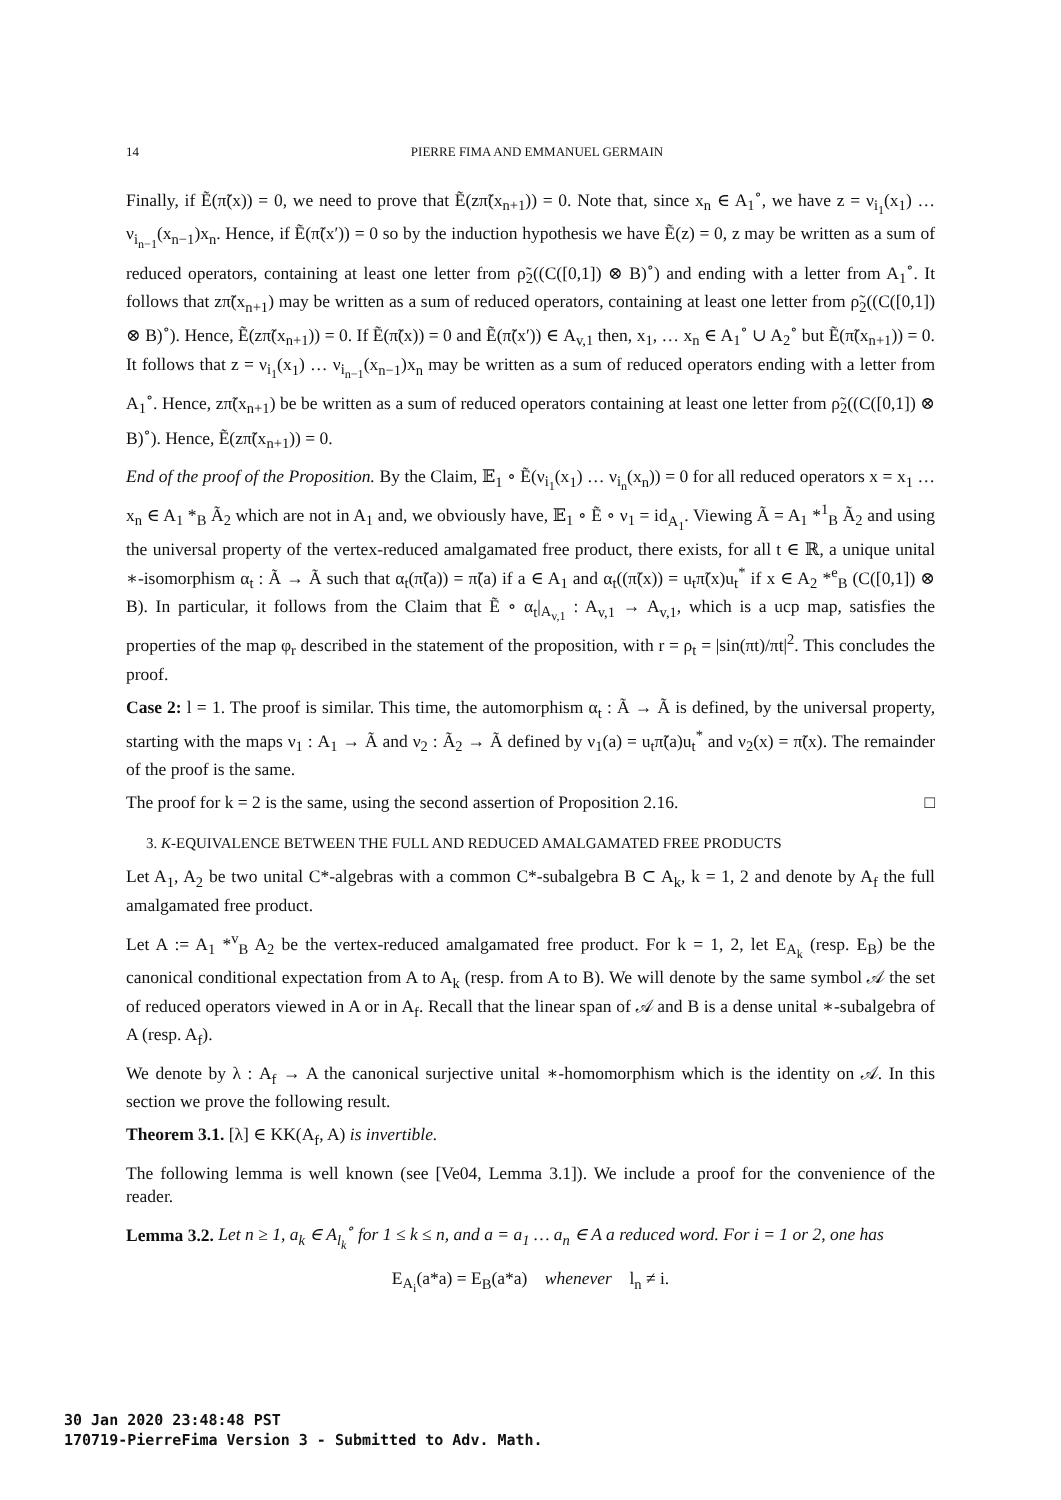14 PIERRE FIMA AND EMMANUEL GERMAIN
Finally, if Ẽ(π̃(x)) = 0, we need to prove that Ẽ(zπ̃(x<sub>n+1</sub>)) = 0. Note that, since x<sub>n</sub> ∈ A<sub>1</sub><sup>∘</sup>, we have z = ν<sub>i<sub>1</sub></sub>(x<sub>1</sub>) … ν<sub>i<sub>n−1</sub></sub>(x<sub>n−1</sub>)x<sub>n</sub>. Hence, if Ẽ(π̃(x′)) = 0 so by the induction hypothesis we have Ẽ(z) = 0, z may be written as a sum of reduced operators, containing at least one letter from ρ̃<sub>2</sub>((C([0,1]) ⊗ B)<sup>∘</sup>) and ending with a letter from A<sub>1</sub><sup>∘</sup>. It follows that zπ̃(x<sub>n+1</sub>) may be written as a sum of reduced operators, containing at least one letter from ρ̃<sub>2</sub>((C([0,1]) ⊗ B)<sup>∘</sup>). Hence, Ẽ(zπ̃(x<sub>n+1</sub>)) = 0. If Ẽ(π̃(x)) = 0 and Ẽ(π̃(x′)) ∈ A<sub>v,1</sub> then, x<sub>1</sub>, … x<sub>n</sub> ∈ A<sub>1</sub><sup>∘</sup> ∪ A<sub>2</sub><sup>∘</sup> but Ẽ(π̃(x<sub>n+1</sub>)) = 0. It follows that z = ν<sub>i<sub>1</sub></sub>(x<sub>1</sub>) … ν<sub>i<sub>n−1</sub></sub>(x<sub>n−1</sub>)x<sub>n</sub> may be written as a sum of reduced operators ending with a letter from A<sub>1</sub><sup>∘</sup>. Hence, zπ̃(x<sub>n+1</sub>) be be written as a sum of reduced operators containing at least one letter from ρ̃<sub>2</sub>((C([0,1]) ⊗ B)<sup>∘</sup>). Hence, Ẽ(zπ̃(x<sub>n+1</sub>)) = 0.
End of the proof of the Proposition. By the Claim, 𝔼<sub>1</sub> ∘ Ẽ(ν<sub>i<sub>1</sub></sub>(x<sub>1</sub>) … ν<sub>i<sub>n</sub></sub>(x<sub>n</sub>)) = 0 for all reduced operators x = x<sub>1</sub> … x<sub>n</sub> ∈ A<sub>1</sub> *<sub>B</sub> Ã<sub>2</sub> which are not in A<sub>1</sub> and, we obviously have, 𝔼<sub>1</sub> ∘ Ẽ ∘ ν<sub>1</sub> = id<sub>A<sub>1</sub></sub>. Viewing Ã = A<sub>1</sub> *<sup>1</sup><sub>B</sub> Ã<sub>2</sub> and using the universal property of the vertex-reduced amalgamated free product, there exists, for all t ∈ ℝ, a unique unital ∗-isomorphism α<sub>t</sub> : Ã → Ã such that α<sub>t</sub>(π̃(a)) = π̃(a) if a ∈ A<sub>1</sub> and α<sub>t</sub>((π̃(x)) = u<sub>t</sub>π̃(x)u<sub>t</sub><sup>*</sup> if x ∈ A<sub>2</sub> *<sup>e</sup><sub>B</sub> (C([0,1]) ⊗ B). In particular, it follows from the Claim that Ẽ ∘ α<sub>t</sub>|<sub>A<sub>v,1</sub></sub> : A<sub>v,1</sub> → A<sub>v,1</sub>, which is a ucp map, satisfies the properties of the map φ<sub>r</sub> described in the statement of the proposition, with r = ρ<sub>t</sub> = |sin(πt)/πt|<sup>2</sup>. This concludes the proof.
Case 2: l = 1. The proof is similar. This time, the automorphism α<sub>t</sub> : Ã → Ã is defined, by the universal property, starting with the maps ν<sub>1</sub> : A<sub>1</sub> → Ã and ν<sub>2</sub> : Ã<sub>2</sub> → Ã defined by ν<sub>1</sub>(a) = u<sub>t</sub>π̃(a)u<sub>t</sub><sup>*</sup> and ν<sub>2</sub>(x) = π̃(x). The remainder of the proof is the same.
The proof for k = 2 is the same, using the second assertion of Proposition 2.16. □
3. K-EQUIVALENCE BETWEEN THE FULL AND REDUCED AMALGAMATED FREE PRODUCTS
Let A<sub>1</sub>, A<sub>2</sub> be two unital C*-algebras with a common C*-subalgebra B ⊂ A<sub>k</sub>, k = 1, 2 and denote by A<sub>f</sub> the full amalgamated free product.
Let A := A<sub>1</sub> *<sup>v</sup><sub>B</sub> A<sub>2</sub> be the vertex-reduced amalgamated free product. For k = 1, 2, let E<sub>A<sub>k</sub></sub> (resp. E<sub>B</sub>) be the canonical conditional expectation from A to A<sub>k</sub> (resp. from A to B). We will denote by the same symbol 𝒜 the set of reduced operators viewed in A or in A<sub>f</sub>. Recall that the linear span of 𝒜 and B is a dense unital ∗-subalgebra of A (resp. A<sub>f</sub>).
We denote by λ : A<sub>f</sub> → A the canonical surjective unital ∗-homomorphism which is the identity on 𝒜. In this section we prove the following result.
Theorem 3.1. [λ] ∈ KK(A<sub>f</sub>, A) is invertible.
The following lemma is well known (see [Ve04, Lemma 3.1]). We include a proof for the convenience of the reader.
Lemma 3.2. Let n ≥ 1, a<sub>k</sub> ∈ A<sub>l<sub>k</sub></sub><sup>∘</sup> for 1 ≤ k ≤ n, and a = a<sub>1</sub> … a<sub>n</sub> ∈ A a reduced word. For i = 1 or 2, one has
E<sub>A<sub>i</sub></sub>(a*a) = E<sub>B</sub>(a*a) whenever l<sub>n</sub> ≠ i.
30 Jan 2020 23:48:48 PST
170719-PierreFima Version 3 - Submitted to Adv. Math.